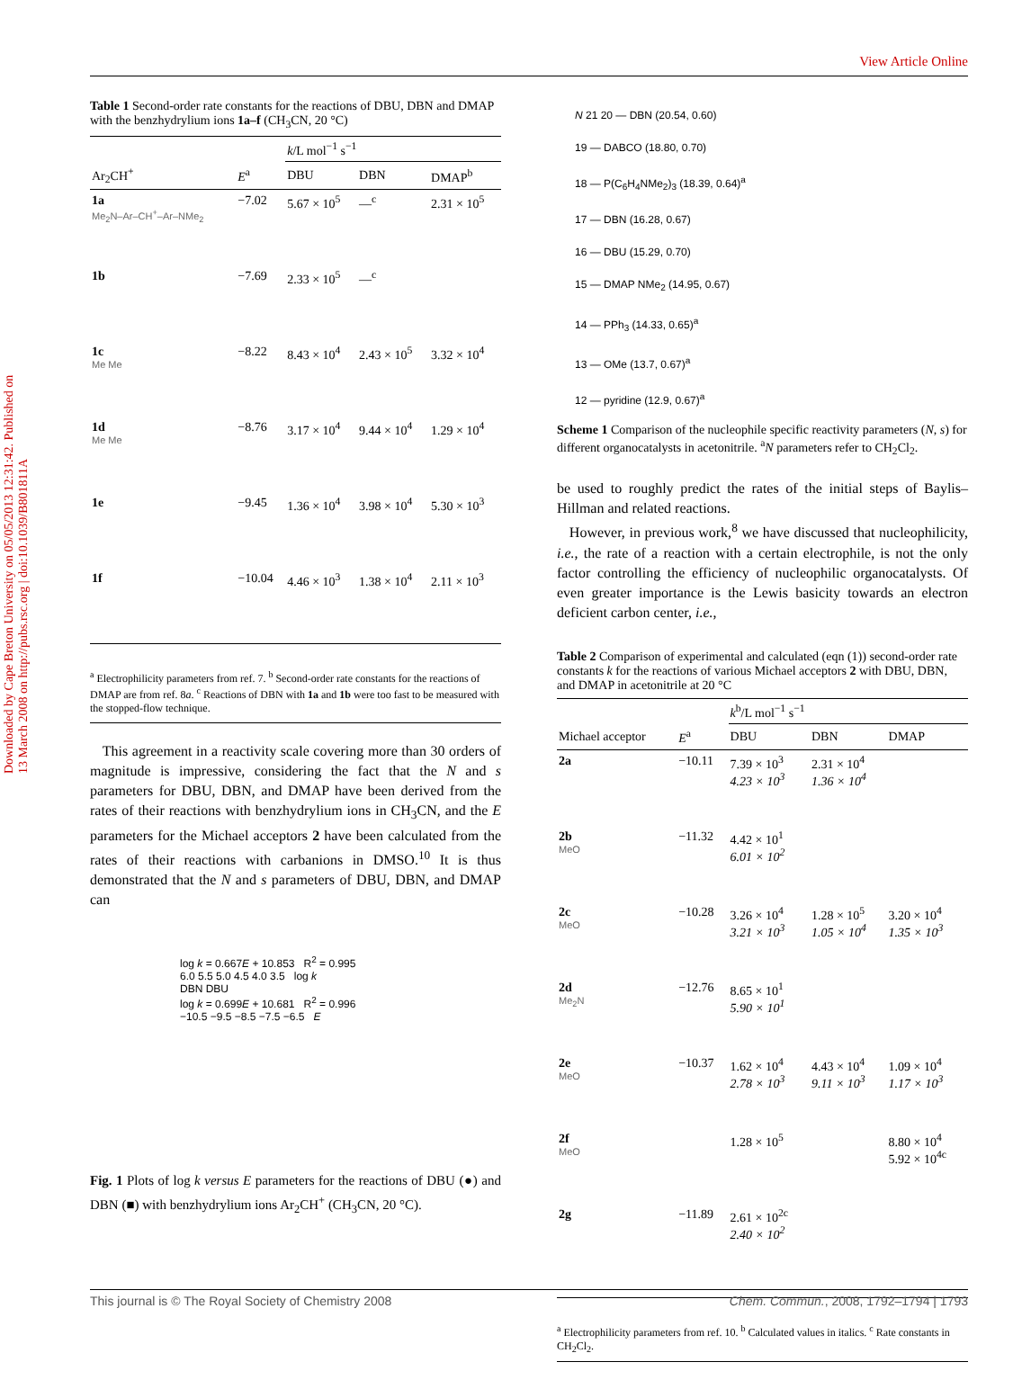View Article Online
Downloaded by Cape Breton University on 05/05/2013 12:31:42. Published on 13 March 2008 on http://pubs.rsc.org | doi:10.1039/B801811A
Table 1 Second-order rate constants for the reactions of DBU, DBN and DMAP with the benzhydrylium ions 1a–f (CH<sub>3</sub>CN, 20 °C)
| | | k /L mol<sup>−1</sup> s<sup>−1</sup> | | |
| --- | --- | --- | --- | --- |
| Ar<sub>2</sub>CH<sup>+</sup> | E<sup>a</sup> | DBU | DBN | DMAP<sup>b</sup> |
| 1a Me<sub>2</sub>N–Ar–CH<sup>+</sup>–Ar–NMe<sub>2</sub> | −7.02 | 5.67 × 10<sup>5</sup> | —<sup>c</sup> | 2.31 × 10<sup>5</sup> |
| 1b | −7.69 | 2.33 × 10<sup>5</sup> | —<sup>c</sup> | |
| 1c Me Me | −8.22 | 8.43 × 10<sup>4</sup> | 2.43 × 10<sup>5</sup> | 3.32 × 10<sup>4</sup> |
| 1d Me Me | −8.76 | 3.17 × 10<sup>4</sup> | 9.44 × 10<sup>4</sup> | 1.29 × 10<sup>4</sup> |
| 1e | −9.45 | 1.36 × 10<sup>4</sup> | 3.98 × 10<sup>4</sup> | 5.30 × 10<sup>3</sup> |
| 1f | −10.04 | 4.46 × 10<sup>3</sup> | 1.38 × 10<sup>4</sup> | 2.11 × 10<sup>3</sup> |
<sup>a</sup> Electrophilicity parameters from ref. 7. <sup>b</sup> Second-order rate constants for the reactions of DMAP are from ref. 8a. <sup>c</sup> Reactions of DBN with 1a and 1b were too fast to be measured with the stopped-flow technique.
This agreement in a reactivity scale covering more than 30 orders of magnitude is impressive, considering the fact that the N and s parameters for DBU, DBN, and DMAP have been derived from the rates of their reactions with benzhydrylium ions in CH<sub>3</sub>CN, and the E parameters for the Michael acceptors 2 have been calculated from the rates of their reactions with carbanions in DMSO.<sup>10</sup> It is thus demonstrated that the N and s parameters of DBU, DBN, and DMAP can
log k = 0.667E + 10.853 R<sup>2</sup> = 0.995
6.0 5.5 5.0 4.5 4.0 3.5 log k
DBN DBU
log k = 0.699E + 10.681 R<sup>2</sup> = 0.996
−10.5 −9.5 −8.5 −7.5 −6.5 E
Fig. 1 Plots of log k versus E parameters for the reactions of DBU (●) and DBN (■) with benzhydrylium ions Ar<sub>2</sub>CH<sup>+</sup> (CH<sub>3</sub>CN, 20 °C).
N 21 20 — DBN (20.54, 0.60)
19 — DABCO (18.80, 0.70)
18 — P(C<sub>6</sub>H<sub>4</sub>NMe<sub>2</sub>)<sub>3</sub> (18.39, 0.64)<sup>a</sup>
17 — DBN (16.28, 0.67)
16 — DBU (15.29, 0.70)
15 — DMAP NMe<sub>2</sub> (14.95, 0.67)
14 — PPh<sub>3</sub> (14.33, 0.65)<sup>a</sup>
13 — OMe (13.7, 0.67)<sup>a</sup>
12 — pyridine (12.9, 0.67)<sup>a</sup>
Scheme 1 Comparison of the nucleophile specific reactivity parameters (N, s) for different organocatalysts in acetonitrile. <sup>a</sup>N parameters refer to CH<sub>2</sub>Cl<sub>2</sub>.
be used to roughly predict the rates of the initial steps of Baylis–Hillman and related reactions.
However, in previous work,<sup>8</sup> we have discussed that nucleophilicity, i.e., the rate of a reaction with a certain electrophile, is not the only factor controlling the efficiency of nucleophilic organocatalysts. Of even greater importance is the Lewis basicity towards an electron deficient carbon center, i.e.,
Table 2 Comparison of experimental and calculated (eqn (1)) second-order rate constants k for the reactions of various Michael acceptors 2 with DBU, DBN, and DMAP in acetonitrile at 20 °C
| | | k<sup>b</sup>/L mol<sup>−1</sup> s<sup>−1</sup> | | |
| --- | --- | --- | --- | --- |
| Michael acceptor | E<sup>a</sup> | DBU | DBN | DMAP |
| 2a | −10.11 | 7.39 × 10<sup>3</sup> 4.23 × 10<sup>3</sup> | 2.31 × 10<sup>4</sup> 1.36 × 10<sup>4</sup> | |
| 2b MeO | −11.32 | 4.42 × 10<sup>1</sup> 6.01 × 10<sup>2</sup> | | |
| 2c MeO | −10.28 | 3.26 × 10<sup>4</sup> 3.21 × 10<sup>3</sup> | 1.28 × 10<sup>5</sup> 1.05 × 10<sup>4</sup> | 3.20 × 10<sup>4</sup> 1.35 × 10<sup>3</sup> |
| 2d Me<sub>2</sub>N | −12.76 | 8.65 × 10<sup>1</sup> 5.90 × 10<sup>1</sup> | | |
| 2e MeO | −10.37 | 1.62 × 10<sup>4</sup> 2.78 × 10<sup>3</sup> | 4.43 × 10<sup>4</sup> 9.11 × 10<sup>3</sup> | 1.09 × 10<sup>4</sup> 1.17 × 10<sup>3</sup> |
| 2f MeO | | 1.28 × 10<sup>5</sup> | | 8.80 × 10<sup>4</sup> 5.92 × 10<sup>4c</sup> |
| 2g | −11.89 | 2.61 × 10<sup>2c</sup> 2.40 × 10<sup>2</sup> | | |
<sup>a</sup> Electrophilicity parameters from ref. 10. <sup>b</sup> Calculated values in italics. <sup>c</sup> Rate constants in CH<sub>2</sub>Cl<sub>2</sub>.
This journal is © The Royal Society of Chemistry 2008 Chem. Commun., 2008, 1792–1794 | 1793